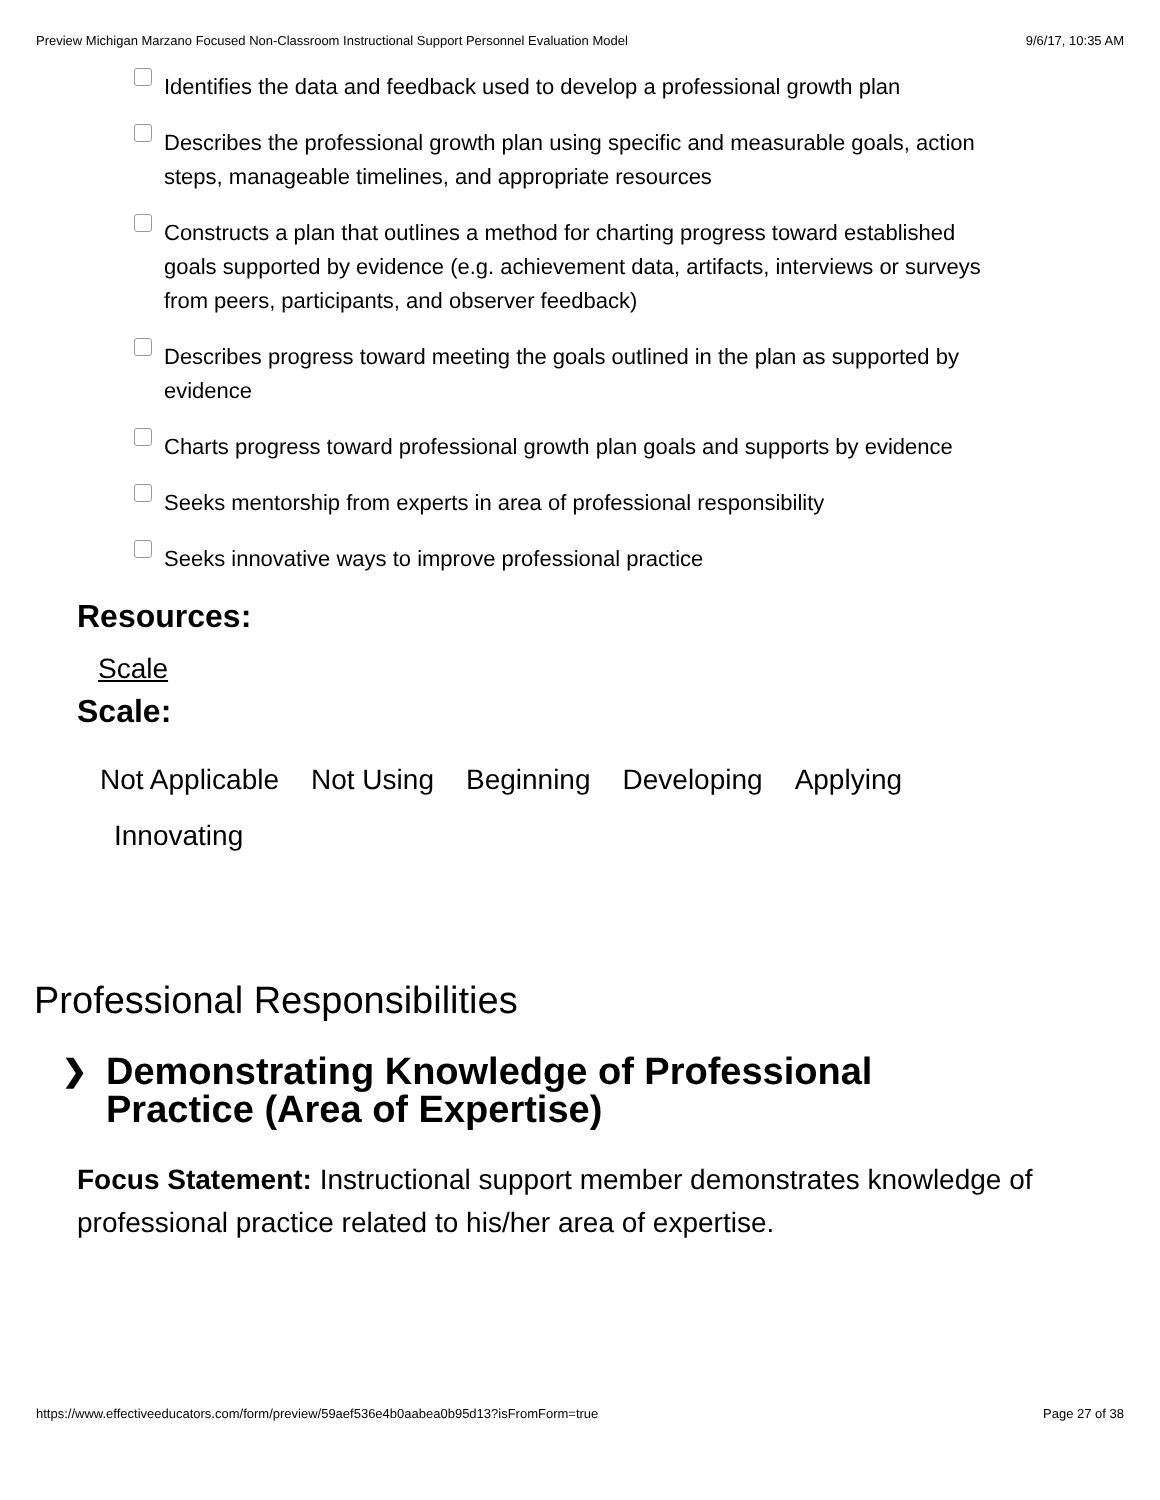Preview Michigan Marzano Focused Non-Classroom Instructional Support Personnel Evaluation Model 9/6/17, 10:35 AM
Identifies the data and feedback used to develop a professional growth plan
Describes the professional growth plan using specific and measurable goals, action steps, manageable timelines, and appropriate resources
Constructs a plan that outlines a method for charting progress toward established goals supported by evidence (e.g. achievement data, artifacts, interviews or surveys from peers, participants, and observer feedback)
Describes progress toward meeting the goals outlined in the plan as supported by evidence
Charts progress toward professional growth plan goals and supports by evidence
Seeks mentorship from experts in area of professional responsibility
Seeks innovative ways to improve professional practice
Resources:
Scale
Scale:
Not Applicable Not Using Beginning Developing Applying Innovating
Professional Responsibilities
❯
Demonstrating Knowledge of Professional
Practice (Area of Expertise)
Focus Statement: Instructional support member demonstrates knowledge of professional practice related to his/her area of expertise.
https://www.effectiveeducators.com/form/preview/59aef536e4b0aabea0b95d13?isFromForm=true Page 27 of 38